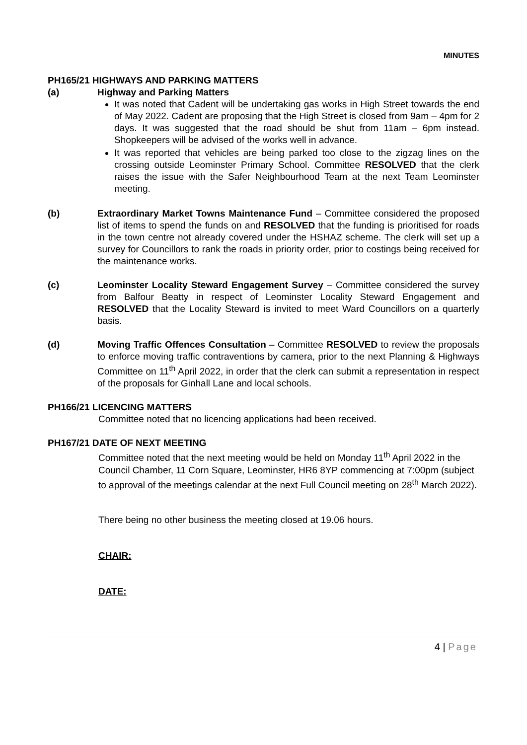MINUTES
PH165/21 HIGHWAYS AND PARKING MATTERS
(a) Highway and Parking Matters
It was noted that Cadent will be undertaking gas works in High Street towards the end of May 2022. Cadent are proposing that the High Street is closed from 9am – 4pm for 2 days. It was suggested that the road should be shut from 11am – 6pm instead. Shopkeepers will be advised of the works well in advance.
It was reported that vehicles are being parked too close to the zigzag lines on the crossing outside Leominster Primary School. Committee RESOLVED that the clerk raises the issue with the Safer Neighbourhood Team at the next Team Leominster meeting.
(b) Extraordinary Market Towns Maintenance Fund – Committee considered the proposed list of items to spend the funds on and RESOLVED that the funding is prioritised for roads in the town centre not already covered under the HSHAZ scheme. The clerk will set up a survey for Councillors to rank the roads in priority order, prior to costings being received for the maintenance works.
(c) Leominster Locality Steward Engagement Survey – Committee considered the survey from Balfour Beatty in respect of Leominster Locality Steward Engagement and RESOLVED that the Locality Steward is invited to meet Ward Councillors on a quarterly basis.
(d) Moving Traffic Offences Consultation – Committee RESOLVED to review the proposals to enforce moving traffic contraventions by camera, prior to the next Planning & Highways Committee on 11<sup>th</sup> April 2022, in order that the clerk can submit a representation in respect of the proposals for Ginhall Lane and local schools.
PH166/21 LICENCING MATTERS
Committee noted that no licencing applications had been received.
PH167/21 DATE OF NEXT MEETING
Committee noted that the next meeting would be held on Monday 11<sup>th</sup> April 2022 in the Council Chamber, 11 Corn Square, Leominster, HR6 8YP commencing at 7:00pm (subject to approval of the meetings calendar at the next Full Council meeting on 28<sup>th</sup> March 2022).
There being no other business the meeting closed at 19.06 hours.
CHAIR:
DATE:
4 | Page